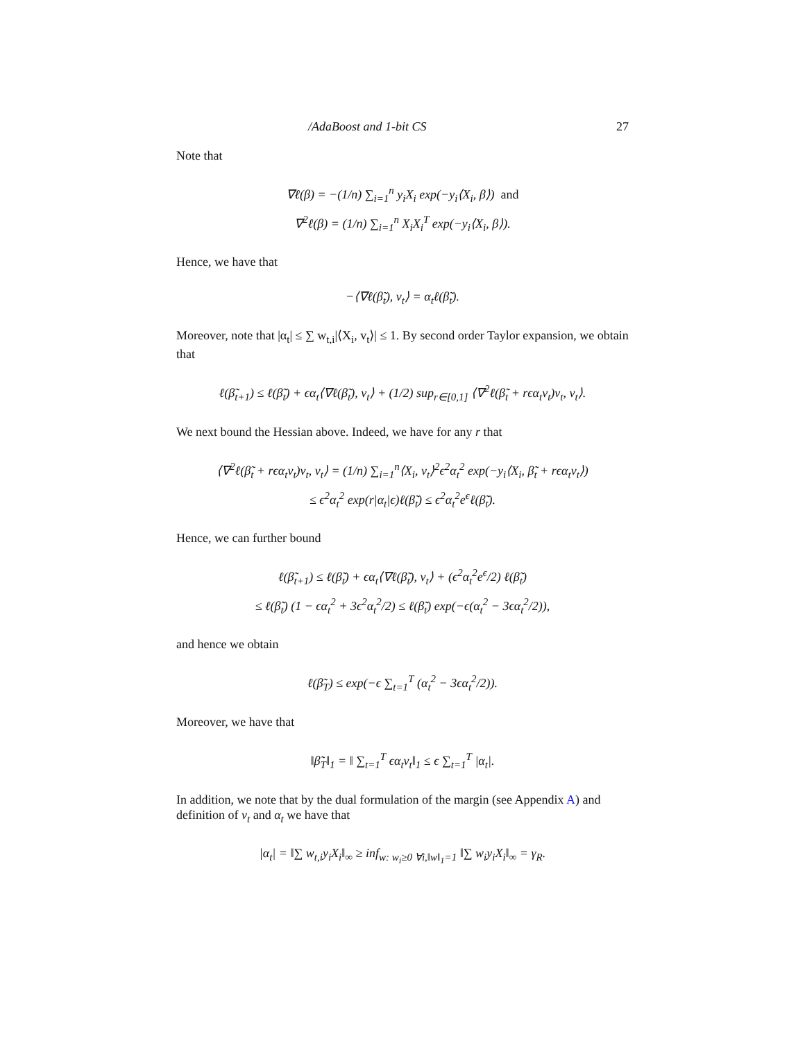/AdaBoost and 1-bit CS 27
Note that
∇ℓ(β) = −(1/n) ∑<sub>i=1</sub><sup>n</sup> y<sub>i</sub>X<sub>i</sub> exp(−y<sub>i</sub>⟨X<sub>i</sub>, β⟩) and
∇<sup>2</sup>ℓ(β) = (1/n) ∑<sub>i=1</sub><sup>n</sup> X<sub>i</sub>X<sub>i</sub><sup>T</sup> exp(−y<sub>i</sub>⟨X<sub>i</sub>, β⟩).
Hence, we have that
−⟨∇ℓ(β̃<sub>t</sub>), v<sub>t</sub>⟩ = α<sub>t</sub>ℓ(β̃<sub>t</sub>).
Moreover, note that |α<sub>t</sub>| ≤ ∑ w<sub>t,i</sub>|⟨X<sub>i</sub>, v<sub>t</sub>⟩| ≤ 1. By second order Taylor expansion, we obtain that
ℓ(β̃<sub>t+1</sub>) ≤ ℓ(β̃<sub>t</sub>) + ϵα<sub>t</sub>⟨∇ℓ(β̃<sub>t</sub>), v<sub>t</sub>⟩ + (1/2) sup<sub>r∈[0,1]</sub> ⟨∇<sup>2</sup>ℓ(β̃<sub>t</sub> + rϵα<sub>t</sub>v<sub>t</sub>)v<sub>t</sub>, v<sub>t</sub>⟩.
We next bound the Hessian above. Indeed, we have for any r that
⟨∇<sup>2</sup>ℓ(β̃<sub>t</sub> + rϵα<sub>t</sub>v<sub>t</sub>)v<sub>t</sub>, v<sub>t</sub>⟩ = (1/n) ∑<sub>i=1</sub><sup>n</sup>⟨X<sub>i</sub>, v<sub>t</sub>⟩<sup>2</sup>ϵ<sup>2</sup>α<sub>t</sub><sup>2</sup> exp(−y<sub>i</sub>⟨X<sub>i</sub>, β̃<sub>t</sub> + rϵα<sub>t</sub>v<sub>t</sub>⟩)
≤ ϵ<sup>2</sup>α<sub>t</sub><sup>2</sup> exp(r|α<sub>t</sub>|ϵ)ℓ(β̃<sub>t</sub>) ≤ ϵ<sup>2</sup>α<sub>t</sub><sup>2</sup>e<sup>ϵ</sup>ℓ(β̃<sub>t</sub>).
Hence, we can further bound
ℓ(β̃<sub>t+1</sub>) ≤ ℓ(β̃<sub>t</sub>) + ϵα<sub>t</sub>⟨∇ℓ(β̃<sub>t</sub>), v<sub>t</sub>⟩ + (ϵ<sup>2</sup>α<sub>t</sub><sup>2</sup>e<sup>ϵ</sup>/2) ℓ(β̃<sub>t</sub>)
≤ ℓ(β̃<sub>t</sub>) (1 − ϵα<sub>t</sub><sup>2</sup> + 3ϵ<sup>2</sup>α<sub>t</sub><sup>2</sup>/2) ≤ ℓ(β̃<sub>t</sub>) exp(−ϵ(α<sub>t</sub><sup>2</sup> − 3ϵα<sub>t</sub><sup>2</sup>/2)),
and hence we obtain
ℓ(β̃<sub>T</sub>) ≤ exp(−ϵ ∑<sub>t=1</sub><sup>T</sup> (α<sub>t</sub><sup>2</sup> − 3ϵα<sub>t</sub><sup>2</sup>/2)).
Moreover, we have that
‖β̃<sub>T</sub>‖<sub>1</sub> = ‖ ∑<sub>t=1</sub><sup>T</sup> ϵα<sub>t</sub>v<sub>t</sub>‖<sub>1</sub> ≤ ϵ ∑<sub>t=1</sub><sup>T</sup> |α<sub>t</sub>|.
In addition, we note that by the dual formulation of the margin (see Appendix A) and definition of v<sub>t</sub> and α<sub>t</sub> we have that
|α<sub>t</sub>| = ‖∑ w<sub>t,i</sub>y<sub>i</sub>X<sub>i</sub>‖<sub>∞</sub> ≥ inf<sub>w: w<sub>i</sub>≥0 ∀i,‖w‖<sub>1</sub>=1</sub> ‖∑ w<sub>i</sub>y<sub>i</sub>X<sub>i</sub>‖<sub>∞</sub> = γ<sub>R</sub>.